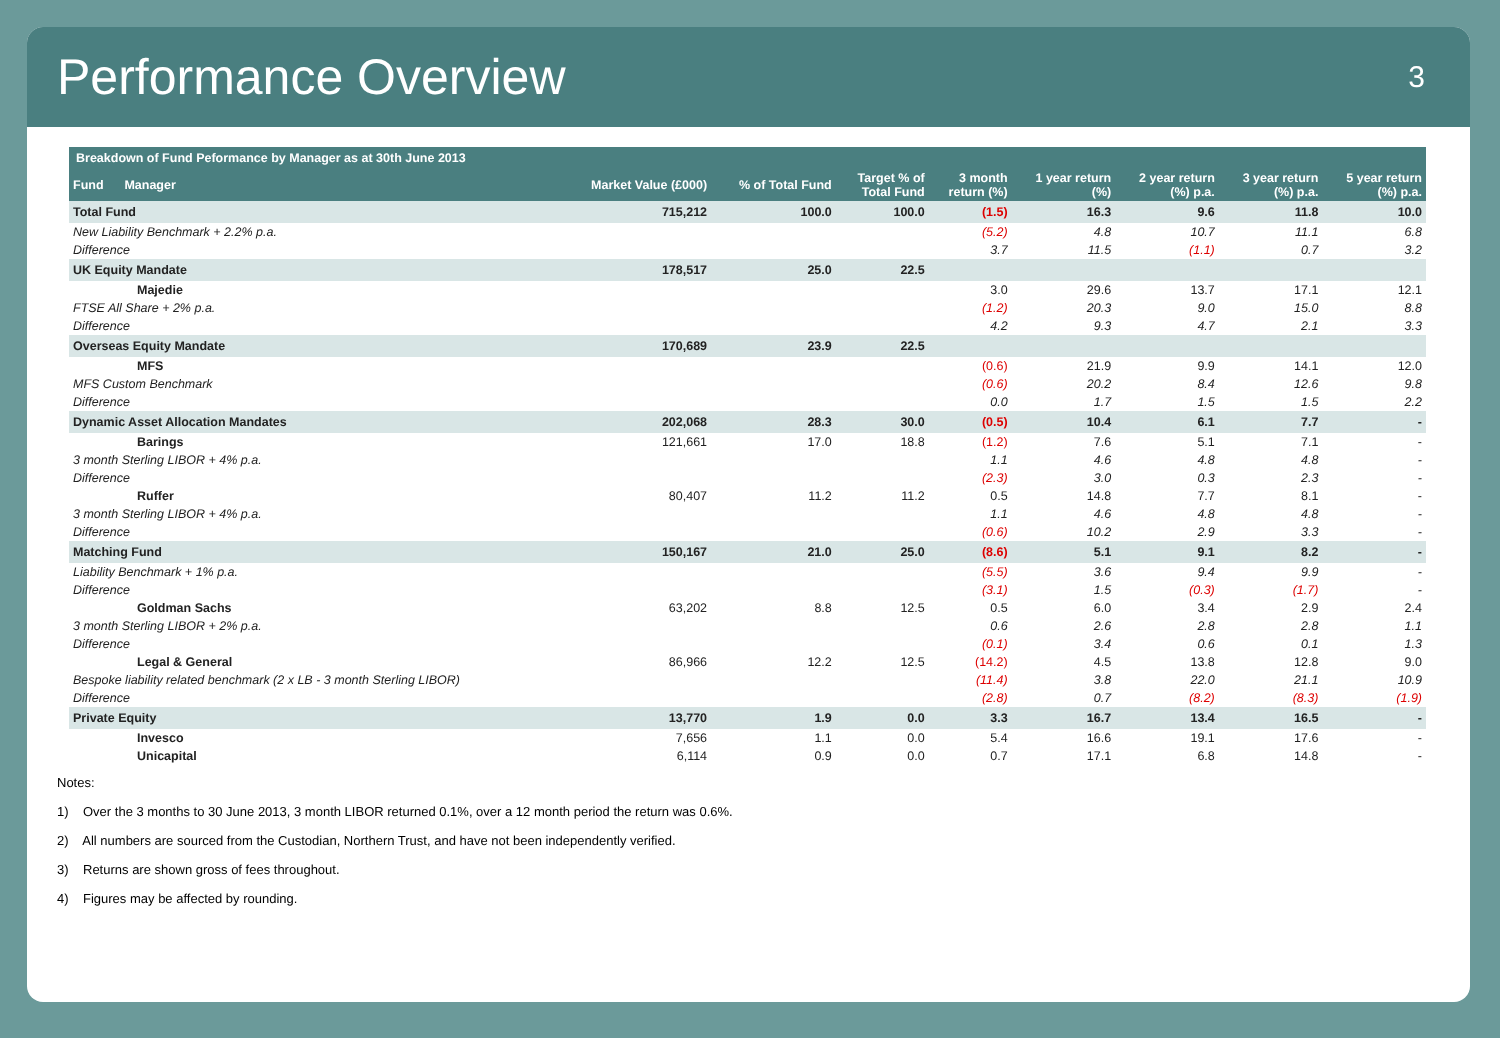Performance Overview
3
| Breakdown of Fund Peformance by Manager as at 30th June 2013 | | | | | | | | |
| --- | --- | --- | --- | --- | --- | --- | --- | --- |
| Fund Manager | Market Value (£000) | % of Total Fund | Target % of Total Fund | 3 month return (%) | 1 year return (%) | 2 year return (%) p.a. | 3 year return (%) p.a. | 5 year return (%) p.a. |
| Total Fund | 715,212 | 100.0 | 100.0 | (1.5) | 16.3 | 9.6 | 11.8 | 10.0 |
| New Liability Benchmark + 2.2% p.a. | | | | (5.2) | 4.8 | 10.7 | 11.1 | 6.8 |
| Difference | | | | 3.7 | 11.5 | (1.1) | 0.7 | 3.2 |
| UK Equity Mandate | 178,517 | 25.0 | 22.5 | | | | | |
| Majedie | | | | 3.0 | 29.6 | 13.7 | 17.1 | 12.1 |
| FTSE All Share + 2% p.a. | | | | (1.2) | 20.3 | 9.0 | 15.0 | 8.8 |
| Difference | | | | 4.2 | 9.3 | 4.7 | 2.1 | 3.3 |
| Overseas Equity Mandate | 170,689 | 23.9 | 22.5 | | | | | |
| MFS | | | | (0.6) | 21.9 | 9.9 | 14.1 | 12.0 |
| MFS Custom Benchmark | | | | (0.6) | 20.2 | 8.4 | 12.6 | 9.8 |
| Difference | | | | 0.0 | 1.7 | 1.5 | 1.5 | 2.2 |
| Dynamic Asset Allocation Mandates | 202,068 | 28.3 | 30.0 | (0.5) | 10.4 | 6.1 | 7.7 | - |
| Barings | 121,661 | 17.0 | 18.8 | (1.2) | 7.6 | 5.1 | 7.1 | - |
| 3 month Sterling LIBOR + 4% p.a. | | | | 1.1 | 4.6 | 4.8 | 4.8 | - |
| Difference | | | | (2.3) | 3.0 | 0.3 | 2.3 | - |
| Ruffer | 80,407 | 11.2 | 11.2 | 0.5 | 14.8 | 7.7 | 8.1 | - |
| 3 month Sterling LIBOR + 4% p.a. | | | | 1.1 | 4.6 | 4.8 | 4.8 | - |
| Difference | | | | (0.6) | 10.2 | 2.9 | 3.3 | - |
| Matching Fund | 150,167 | 21.0 | 25.0 | (8.6) | 5.1 | 9.1 | 8.2 | - |
| Liability Benchmark + 1% p.a. | | | | (5.5) | 3.6 | 9.4 | 9.9 | - |
| Difference | | | | (3.1) | 1.5 | (0.3) | (1.7) | - |
| Goldman Sachs | 63,202 | 8.8 | 12.5 | 0.5 | 6.0 | 3.4 | 2.9 | 2.4 |
| 3 month Sterling LIBOR + 2% p.a. | | | | 0.6 | 2.6 | 2.8 | 2.8 | 1.1 |
| Difference | | | | (0.1) | 3.4 | 0.6 | 0.1 | 1.3 |
| Legal & General | 86,966 | 12.2 | 12.5 | (14.2) | 4.5 | 13.8 | 12.8 | 9.0 |
| Bespoke liability related benchmark (2 x LB - 3 month Sterling LIBOR) | | | | (11.4) | 3.8 | 22.0 | 21.1 | 10.9 |
| Difference | | | | (2.8) | 0.7 | (8.2) | (8.3) | (1.9) |
| Private Equity | 13,770 | 1.9 | 0.0 | 3.3 | 16.7 | 13.4 | 16.5 | - |
| Invesco | 7,656 | 1.1 | 0.0 | 5.4 | 16.6 | 19.1 | 17.6 | - |
| Unicapital | 6,114 | 0.9 | 0.0 | 0.7 | 17.1 | 6.8 | 14.8 | - |
Notes:
1) Over the 3 months to 30 June 2013, 3 month LIBOR returned 0.1%, over a 12 month period the return was 0.6%.
2) All numbers are sourced from the Custodian, Northern Trust, and have not been independently verified.
3) Returns are shown gross of fees throughout.
4) Figures may be affected by rounding.